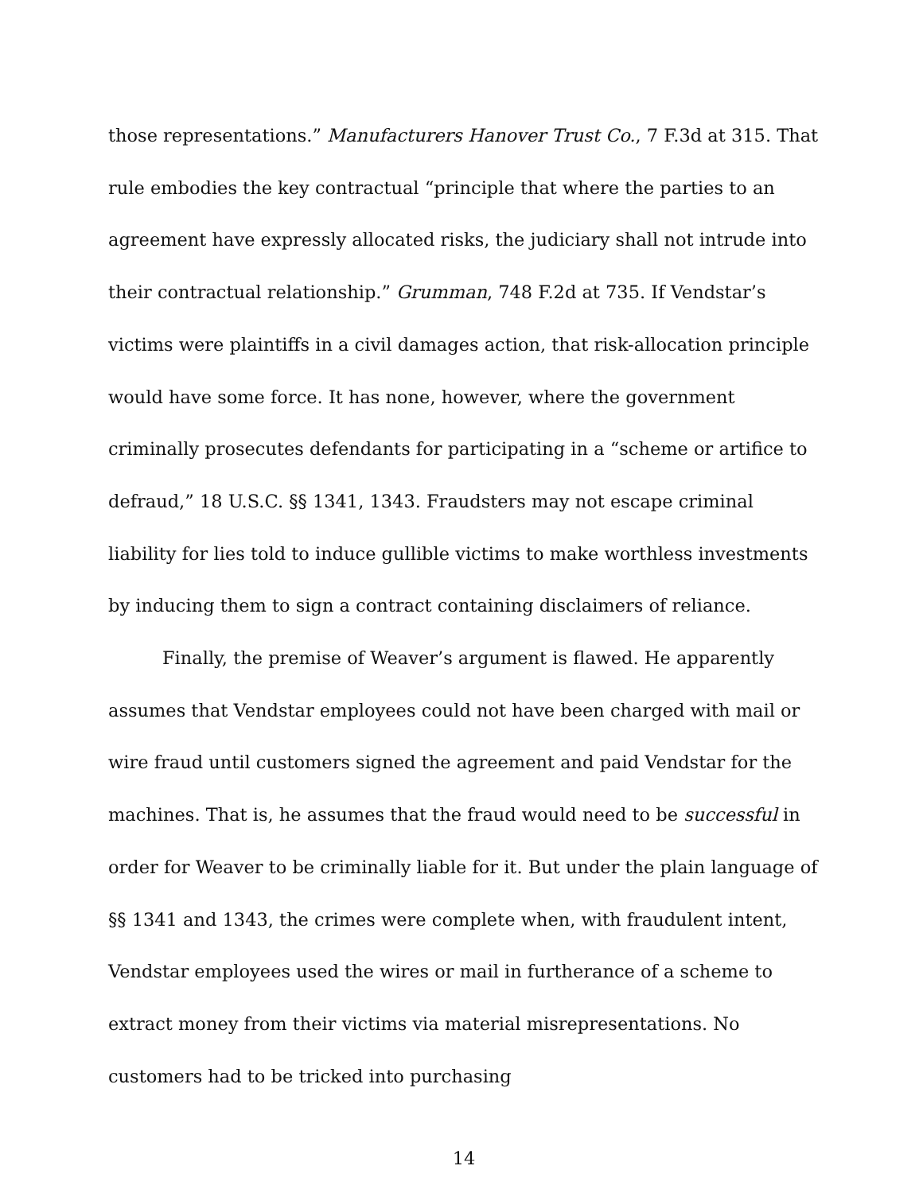those representations.” Manufacturers Hanover Trust Co., 7 F.3d at 315. That rule embodies the key contractual “principle that where the parties to an agreement have expressly allocated risks, the judiciary shall not intrude into their contractual relationship.” Grumman, 748 F.2d at 735. If Vendstar’s victims were plaintiffs in a civil damages action, that risk-allocation principle would have some force. It has none, however, where the government criminally prosecutes defendants for participating in a “scheme or artifice to defraud,” 18 U.S.C. §§ 1341, 1343. Fraudsters may not escape criminal liability for lies told to induce gullible victims to make worthless investments by inducing them to sign a contract containing disclaimers of reliance.
Finally, the premise of Weaver’s argument is flawed. He apparently assumes that Vendstar employees could not have been charged with mail or wire fraud until customers signed the agreement and paid Vendstar for the machines. That is, he assumes that the fraud would need to be successful in order for Weaver to be criminally liable for it. But under the plain language of §§ 1341 and 1343, the crimes were complete when, with fraudulent intent, Vendstar employees used the wires or mail in furtherance of a scheme to extract money from their victims via material misrepresentations. No customers had to be tricked into purchasing
14